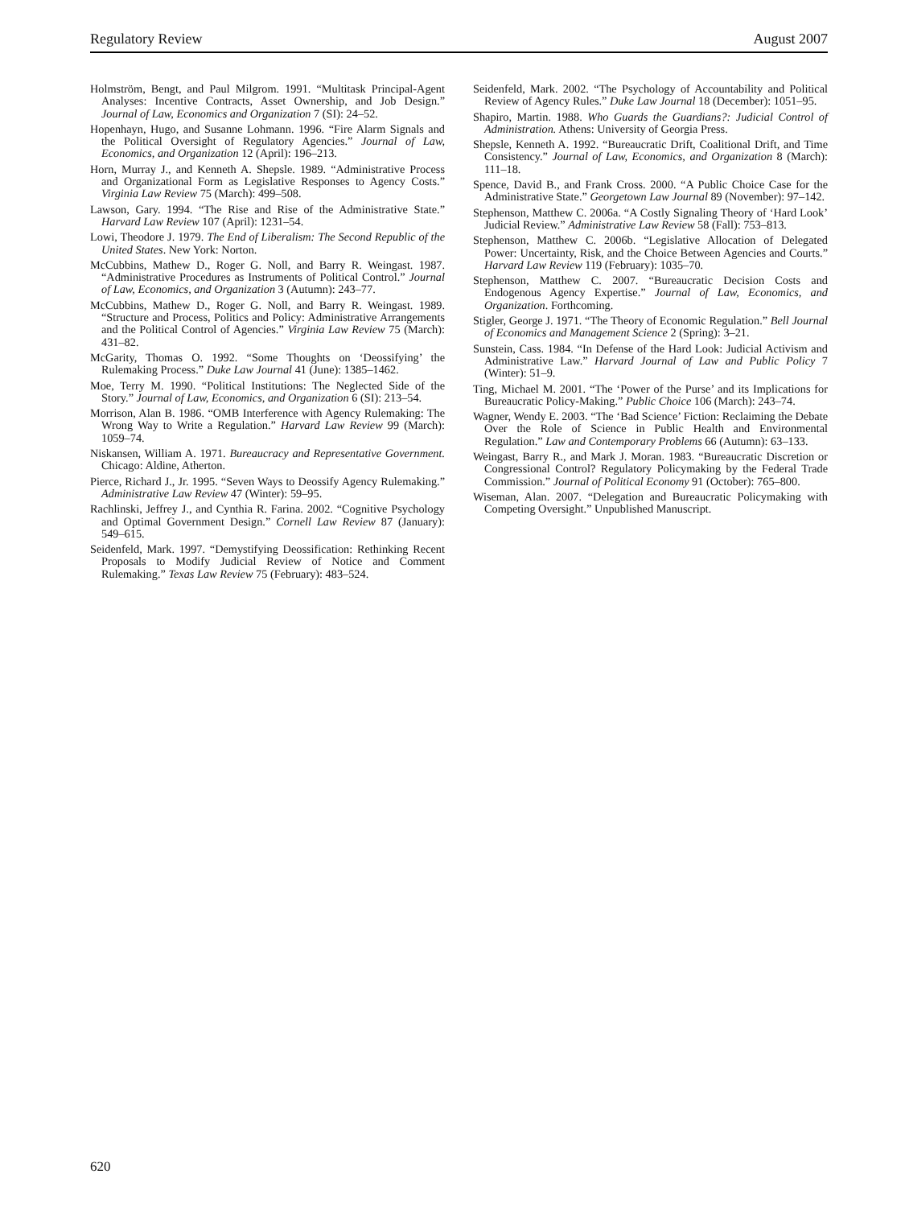Regulatory Review August 2007
Holmström, Bengt, and Paul Milgrom. 1991. “Multitask Principal-Agent Analyses: Incentive Contracts, Asset Ownership, and Job Design.” Journal of Law, Economics and Organization 7 (SI): 24–52.
Hopenhayn, Hugo, and Susanne Lohmann. 1996. “Fire Alarm Signals and the Political Oversight of Regulatory Agencies.” Journal of Law, Economics, and Organization 12 (April): 196–213.
Horn, Murray J., and Kenneth A. Shepsle. 1989. “Administrative Process and Organizational Form as Legislative Responses to Agency Costs.” Virginia Law Review 75 (March): 499–508.
Lawson, Gary. 1994. “The Rise and Rise of the Administrative State.” Harvard Law Review 107 (April): 1231–54.
Lowi, Theodore J. 1979. The End of Liberalism: The Second Republic of the United States. New York: Norton.
McCubbins, Mathew D., Roger G. Noll, and Barry R. Weingast. 1987. “Administrative Procedures as Instruments of Political Control.” Journal of Law, Economics, and Organization 3 (Autumn): 243–77.
McCubbins, Mathew D., Roger G. Noll, and Barry R. Weingast. 1989. “Structure and Process, Politics and Policy: Administrative Arrangements and the Political Control of Agencies.” Virginia Law Review 75 (March): 431–82.
McGarity, Thomas O. 1992. “Some Thoughts on ‘Deossifying’ the Rulemaking Process.” Duke Law Journal 41 (June): 1385–1462.
Moe, Terry M. 1990. “Political Institutions: The Neglected Side of the Story.” Journal of Law, Economics, and Organization 6 (SI): 213–54.
Morrison, Alan B. 1986. “OMB Interference with Agency Rulemaking: The Wrong Way to Write a Regulation.” Harvard Law Review 99 (March): 1059–74.
Niskansen, William A. 1971. Bureaucracy and Representative Government. Chicago: Aldine, Atherton.
Pierce, Richard J., Jr. 1995. “Seven Ways to Deossify Agency Rulemaking.” Administrative Law Review 47 (Winter): 59–95.
Rachlinski, Jeffrey J., and Cynthia R. Farina. 2002. “Cognitive Psychology and Optimal Government Design.” Cornell Law Review 87 (January): 549–615.
Seidenfeld, Mark. 1997. “Demystifying Deossification: Rethinking Recent Proposals to Modify Judicial Review of Notice and Comment Rulemaking.” Texas Law Review 75 (February): 483–524.
Seidenfeld, Mark. 2002. “The Psychology of Accountability and Political Review of Agency Rules.” Duke Law Journal 18 (December): 1051–95.
Shapiro, Martin. 1988. Who Guards the Guardians?: Judicial Control of Administration. Athens: University of Georgia Press.
Shepsle, Kenneth A. 1992. “Bureaucratic Drift, Coalitional Drift, and Time Consistency.” Journal of Law, Economics, and Organization 8 (March): 111–18.
Spence, David B., and Frank Cross. 2000. “A Public Choice Case for the Administrative State.” Georgetown Law Journal 89 (November): 97–142.
Stephenson, Matthew C. 2006a. “A Costly Signaling Theory of ‘Hard Look’ Judicial Review.” Administrative Law Review 58 (Fall): 753–813.
Stephenson, Matthew C. 2006b. “Legislative Allocation of Delegated Power: Uncertainty, Risk, and the Choice Between Agencies and Courts.” Harvard Law Review 119 (February): 1035–70.
Stephenson, Matthew C. 2007. “Bureaucratic Decision Costs and Endogenous Agency Expertise.” Journal of Law, Economics, and Organization. Forthcoming.
Stigler, George J. 1971. “The Theory of Economic Regulation.” Bell Journal of Economics and Management Science 2 (Spring): 3–21.
Sunstein, Cass. 1984. “In Defense of the Hard Look: Judicial Activism and Administrative Law.” Harvard Journal of Law and Public Policy 7 (Winter): 51–9.
Ting, Michael M. 2001. “The ‘Power of the Purse’ and its Implications for Bureaucratic Policy-Making.” Public Choice 106 (March): 243–74.
Wagner, Wendy E. 2003. “The ‘Bad Science’ Fiction: Reclaiming the Debate Over the Role of Science in Public Health and Environmental Regulation.” Law and Contemporary Problems 66 (Autumn): 63–133.
Weingast, Barry R., and Mark J. Moran. 1983. “Bureaucratic Discretion or Congressional Control? Regulatory Policymaking by the Federal Trade Commission.” Journal of Political Economy 91 (October): 765–800.
Wiseman, Alan. 2007. “Delegation and Bureaucratic Policymaking with Competing Oversight.” Unpublished Manuscript.
620